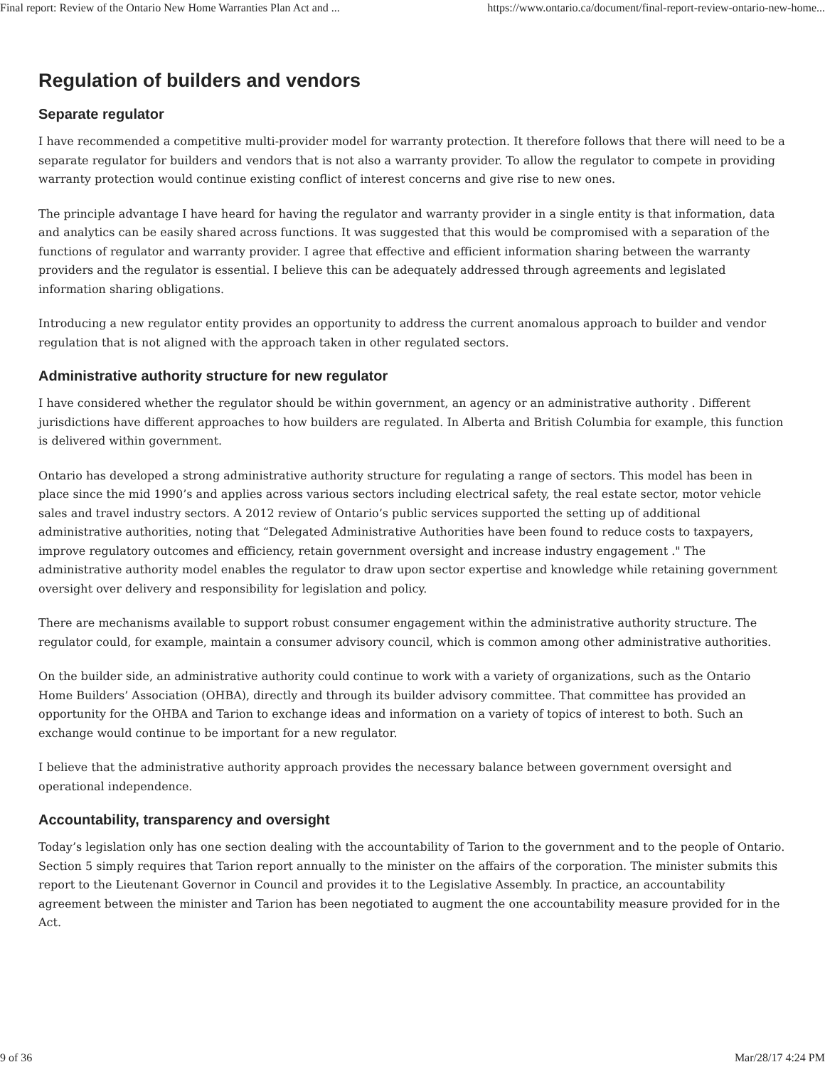Final report: Review of the Ontario New Home Warranties Plan Act and ... https://www.ontario.ca/document/final-report-review-ontario-new-home...
Regulation of builders and vendors
Separate regulator
I have recommended a competitive multi-provider model for warranty protection. It therefore follows that there will need to be a separate regulator for builders and vendors that is not also a warranty provider. To allow the regulator to compete in providing warranty protection would continue existing conflict of interest concerns and give rise to new ones.
The principle advantage I have heard for having the regulator and warranty provider in a single entity is that information, data and analytics can be easily shared across functions. It was suggested that this would be compromised with a separation of the functions of regulator and warranty provider. I agree that effective and efficient information sharing between the warranty providers and the regulator is essential. I believe this can be adequately addressed through agreements and legislated information sharing obligations.
Introducing a new regulator entity provides an opportunity to address the current anomalous approach to builder and vendor regulation that is not aligned with the approach taken in other regulated sectors.
Administrative authority structure for new regulator
I have considered whether the regulator should be within government, an agency or an administrative authority . Different jurisdictions have different approaches to how builders are regulated. In Alberta and British Columbia for example, this function is delivered within government.
Ontario has developed a strong administrative authority structure for regulating a range of sectors. This model has been in place since the mid 1990’s and applies across various sectors including electrical safety, the real estate sector, motor vehicle sales and travel industry sectors. A 2012 review of Ontario’s public services supported the setting up of additional administrative authorities, noting that “Delegated Administrative Authorities have been found to reduce costs to taxpayers, improve regulatory outcomes and efficiency, retain government oversight and increase industry engagement ." The administrative authority model enables the regulator to draw upon sector expertise and knowledge while retaining government oversight over delivery and responsibility for legislation and policy.
There are mechanisms available to support robust consumer engagement within the administrative authority structure. The regulator could, for example, maintain a consumer advisory council, which is common among other administrative authorities.
On the builder side, an administrative authority could continue to work with a variety of organizations, such as the Ontario Home Builders’ Association (OHBA), directly and through its builder advisory committee. That committee has provided an opportunity for the OHBA and Tarion to exchange ideas and information on a variety of topics of interest to both. Such an exchange would continue to be important for a new regulator.
I believe that the administrative authority approach provides the necessary balance between government oversight and operational independence.
Accountability, transparency and oversight
Today’s legislation only has one section dealing with the accountability of Tarion to the government and to the people of Ontario. Section 5 simply requires that Tarion report annually to the minister on the affairs of the corporation. The minister submits this report to the Lieutenant Governor in Council and provides it to the Legislative Assembly. In practice, an accountability agreement between the minister and Tarion has been negotiated to augment the one accountability measure provided for in the Act.
9 of 36 Mar/28/17 4:24 PM